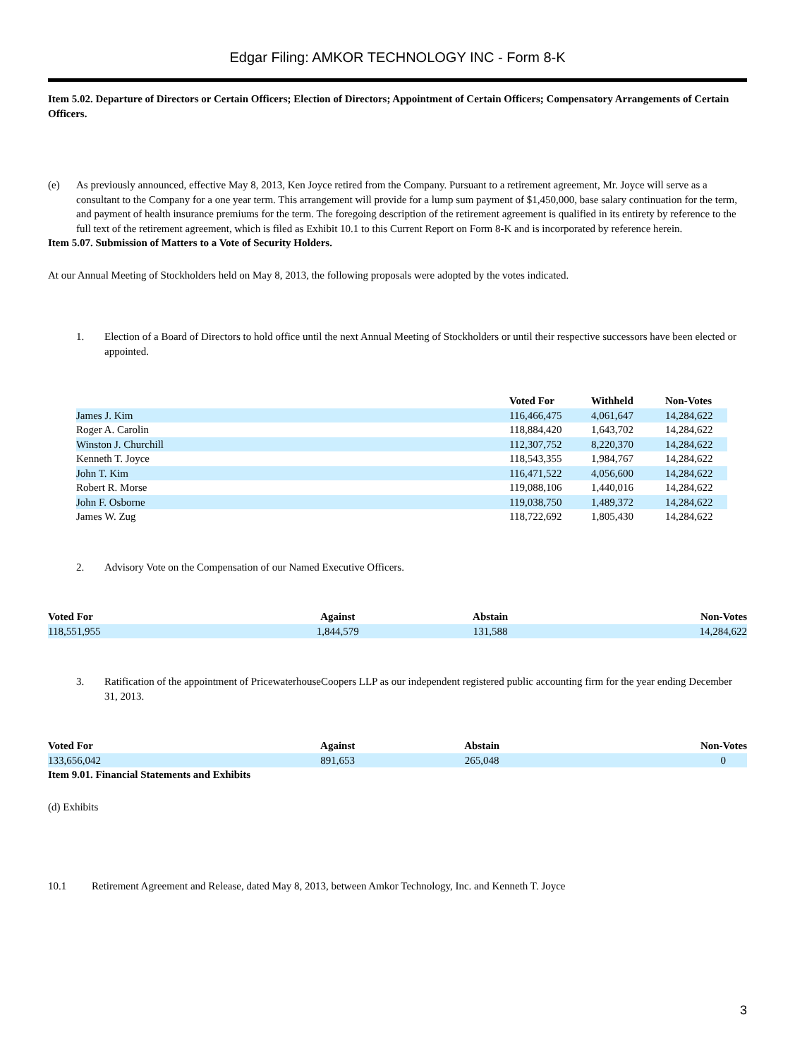Edgar Filing: AMKOR TECHNOLOGY INC - Form 8-K
Item 5.02. Departure of Directors or Certain Officers; Election of Directors; Appointment of Certain Officers; Compensatory Arrangements of Certain Officers.
(e) As previously announced, effective May 8, 2013, Ken Joyce retired from the Company. Pursuant to a retirement agreement, Mr. Joyce will serve as a consultant to the Company for a one year term. This arrangement will provide for a lump sum payment of $1,450,000, base salary continuation for the term, and payment of health insurance premiums for the term. The foregoing description of the retirement agreement is qualified in its entirety by reference to the full text of the retirement agreement, which is filed as Exhibit 10.1 to this Current Report on Form 8-K and is incorporated by reference herein.
Item 5.07. Submission of Matters to a Vote of Security Holders.
At our Annual Meeting of Stockholders held on May 8, 2013, the following proposals were adopted by the votes indicated.
1. Election of a Board of Directors to hold office until the next Annual Meeting of Stockholders or until their respective successors have been elected or appointed.
| | Voted For | Withheld | Non-Votes |
| --- | --- | --- | --- |
| James J. Kim | 116,466,475 | 4,061,647 | 14,284,622 |
| Roger A. Carolin | 118,884,420 | 1,643,702 | 14,284,622 |
| Winston J. Churchill | 112,307,752 | 8,220,370 | 14,284,622 |
| Kenneth T. Joyce | 118,543,355 | 1,984,767 | 14,284,622 |
| John T. Kim | 116,471,522 | 4,056,600 | 14,284,622 |
| Robert R. Morse | 119,088,106 | 1,440,016 | 14,284,622 |
| John F. Osborne | 119,038,750 | 1,489,372 | 14,284,622 |
| James W. Zug | 118,722,692 | 1,805,430 | 14,284,622 |
2. Advisory Vote on the Compensation of our Named Executive Officers.
| Voted For | Against | Abstain | Non-Votes |
| --- | --- | --- | --- |
| 118,551,955 | 1,844,579 | 131,588 | 14,284,622 |
3. Ratification of the appointment of PricewaterhouseCoopers LLP as our independent registered public accounting firm for the year ending December 31, 2013.
| Voted For | Against | Abstain | Non-Votes |
| --- | --- | --- | --- |
| 133,656,042 | 891,653 | 265,048 | 0 |
Item 9.01. Financial Statements and Exhibits
(d) Exhibits
10.1 Retirement Agreement and Release, dated May 8, 2013, between Amkor Technology, Inc. and Kenneth T. Joyce
3